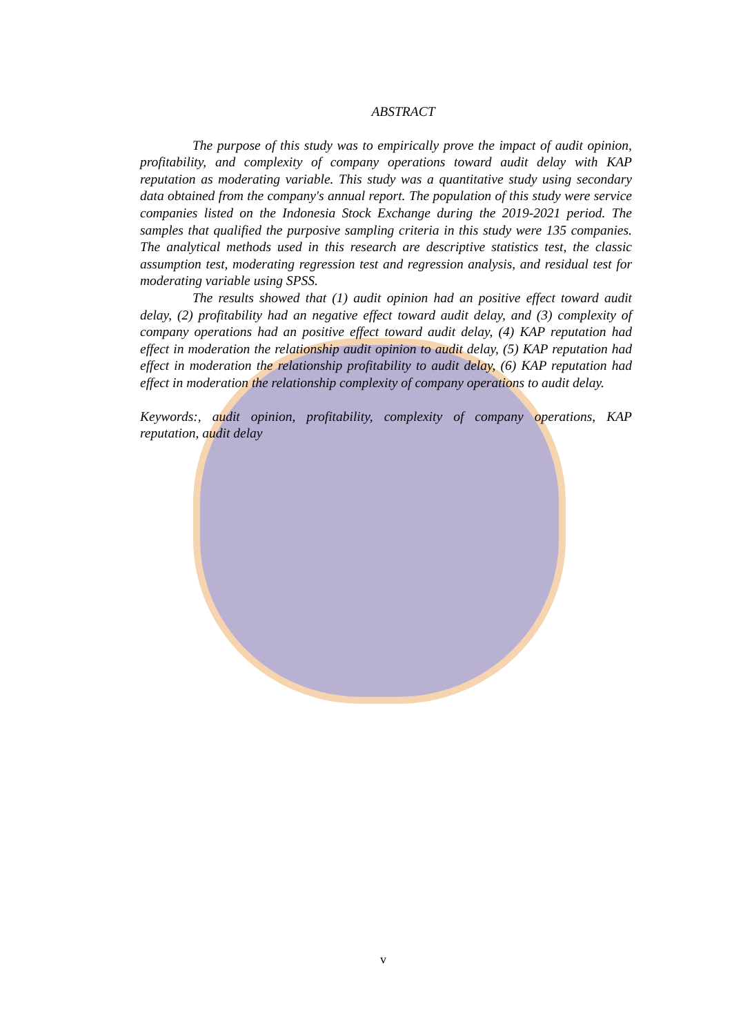ABSTRACT
The purpose of this study was to empirically prove the impact of audit opinion, profitability, and complexity of company operations toward audit delay with KAP reputation as moderating variable. This study was a quantitative study using secondary data obtained from the company's annual report. The population of this study were service companies listed on the Indonesia Stock Exchange during the 2019-2021 period. The samples that qualified the purposive sampling criteria in this study were 135 companies. The analytical methods used in this research are descriptive statistics test, the classic assumption test, moderating regression test and regression analysis, and residual test for moderating variable using SPSS.
The results showed that (1) audit opinion had an positive effect toward audit delay, (2) profitability had an negative effect toward audit delay, and (3) complexity of company operations had an positive effect toward audit delay, (4) KAP reputation had effect in moderation the relationship audit opinion to audit delay, (5) KAP reputation had effect in moderation the relationship profitability to audit delay, (6) KAP reputation had effect in moderation the relationship complexity of company operations to audit delay.
Keywords:, audit opinion, profitability, complexity of company operations, KAP reputation, audit delay
v